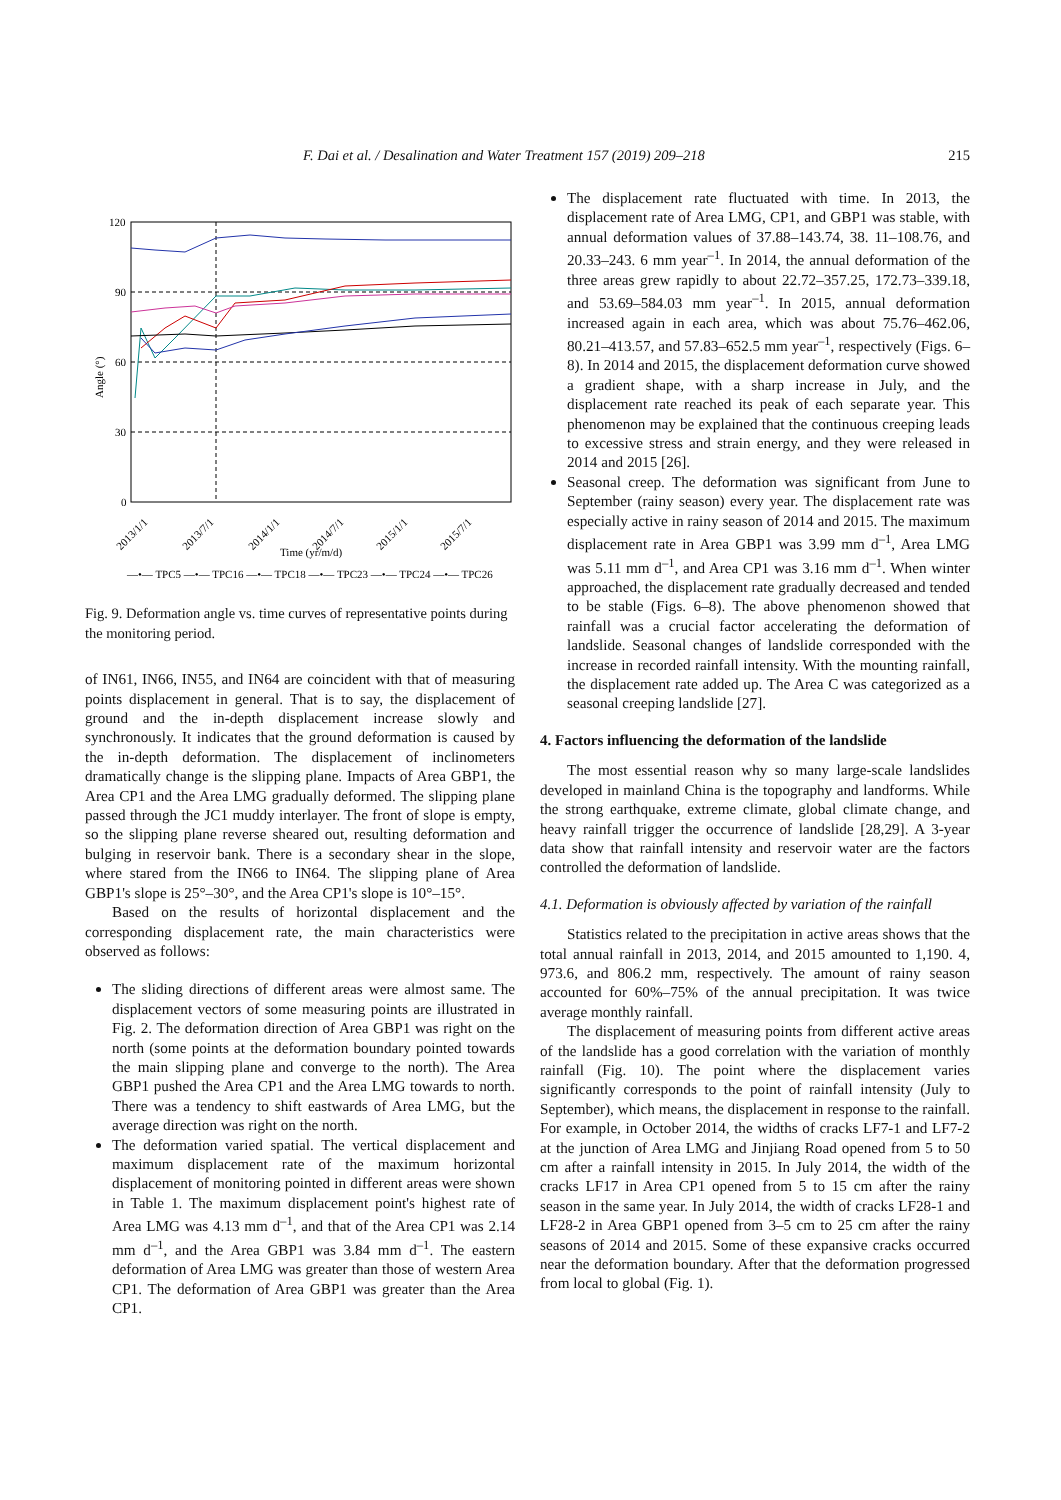F. Dai et al. / Desalination and Water Treatment 157 (2019) 209–218 215
120
90
60
30
0
Angle (°)
2013/1/1
2013/7/1
2014/1/1
2014/7/1
2015/1/1
2015/7/1
Time (yr/m/d)
—•— TPC5 —•— TPC16 —•— TPC18 —•— TPC23 —•— TPC24 —•— TPC26
Fig. 9. Deformation angle vs. time curves of representative points during the monitoring period.
of IN61, IN66, IN55, and IN64 are coincident with that of measuring points displacement in general. That is to say, the displacement of ground and the in-depth displacement increase slowly and synchronously. It indicates that the ground deformation is caused by the in-depth deformation. The displacement of inclinometers dramatically change is the slipping plane. Impacts of Area GBP1, the Area CP1 and the Area LMG gradually deformed. The slipping plane passed through the JC1 muddy interlayer. The front of slope is empty, so the slipping plane reverse sheared out, resulting deformation and bulging in reservoir bank. There is a secondary shear in the slope, where stared from the IN66 to IN64. The slipping plane of Area GBP1's slope is 25°–30°, and the Area CP1's slope is 10°–15°.
Based on the results of horizontal displacement and the corresponding displacement rate, the main characteristics were observed as follows:
The sliding directions of different areas were almost same. The displacement vectors of some measuring points are illustrated in Fig. 2. The deformation direction of Area GBP1 was right on the north (some points at the deformation boundary pointed towards the main slipping plane and converge to the north). The Area GBP1 pushed the Area CP1 and the Area LMG towards to north. There was a tendency to shift eastwards of Area LMG, but the average direction was right on the north.
The deformation varied spatial. The vertical displacement and maximum displacement rate of the maximum horizontal displacement of monitoring pointed in different areas were shown in Table 1. The maximum displacement point's highest rate of Area LMG was 4.13 mm d<sup>–1</sup>, and that of the Area CP1 was 2.14 mm d<sup>–1</sup>, and the Area GBP1 was 3.84 mm d<sup>–1</sup>. The eastern deformation of Area LMG was greater than those of western Area CP1. The deformation of Area GBP1 was greater than the Area CP1.
The displacement rate fluctuated with time. In 2013, the displacement rate of Area LMG, CP1, and GBP1 was stable, with annual deformation values of 37.88–143.74, 38. 11–108.76, and 20.33–243. 6 mm year<sup>–1</sup>. In 2014, the annual deformation of the three areas grew rapidly to about 22.72–357.25, 172.73–339.18, and 53.69–584.03 mm year<sup>–1</sup>. In 2015, annual deformation increased again in each area, which was about 75.76–462.06, 80.21–413.57, and 57.83–652.5 mm year<sup>–1</sup>, respectively (Figs. 6–8). In 2014 and 2015, the displacement deformation curve showed a gradient shape, with a sharp increase in July, and the displacement rate reached its peak of each separate year. This phenomenon may be explained that the continuous creeping leads to excessive stress and strain energy, and they were released in 2014 and 2015 [26].
Seasonal creep. The deformation was significant from June to September (rainy season) every year. The displacement rate was especially active in rainy season of 2014 and 2015. The maximum displacement rate in Area GBP1 was 3.99 mm d<sup>–1</sup>, Area LMG was 5.11 mm d<sup>–1</sup>, and Area CP1 was 3.16 mm d<sup>–1</sup>. When winter approached, the displacement rate gradually decreased and tended to be stable (Figs. 6–8). The above phenomenon showed that rainfall was a crucial factor accelerating the deformation of landslide. Seasonal changes of landslide corresponded with the increase in recorded rainfall intensity. With the mounting rainfall, the displacement rate added up. The Area C was categorized as a seasonal creeping landslide [27].
4. Factors influencing the deformation of the landslide
The most essential reason why so many large-scale landslides developed in mainland China is the topography and landforms. While the strong earthquake, extreme climate, global climate change, and heavy rainfall trigger the occurrence of landslide [28,29]. A 3-year data show that rainfall intensity and reservoir water are the factors controlled the deformation of landslide.
4.1. Deformation is obviously affected by variation of the rainfall
Statistics related to the precipitation in active areas shows that the total annual rainfall in 2013, 2014, and 2015 amounted to 1,190. 4, 973.6, and 806.2 mm, respectively. The amount of rainy season accounted for 60%–75% of the annual precipitation. It was twice average monthly rainfall.
The displacement of measuring points from different active areas of the landslide has a good correlation with the variation of monthly rainfall (Fig. 10). The point where the displacement varies significantly corresponds to the point of rainfall intensity (July to September), which means, the displacement in response to the rainfall. For example, in October 2014, the widths of cracks LF7-1 and LF7-2 at the junction of Area LMG and Jinjiang Road opened from 5 to 50 cm after a rainfall intensity in 2015. In July 2014, the width of the cracks LF17 in Area CP1 opened from 5 to 15 cm after the rainy season in the same year. In July 2014, the width of cracks LF28-1 and LF28-2 in Area GBP1 opened from 3–5 cm to 25 cm after the rainy seasons of 2014 and 2015. Some of these expansive cracks occurred near the deformation boundary. After that the deformation progressed from local to global (Fig. 1).